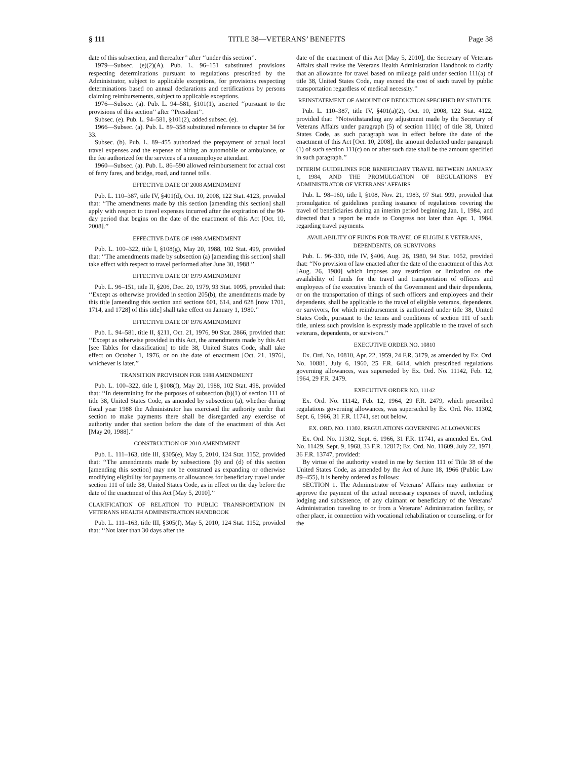§ 111 TITLE 38—VETERANS’ BENEFITS Page 38
date of this subsection, and thereafter’’ after ‘‘under this section’’.
1979—Subsec. (e)(2)(A). Pub. L. 96–151 substituted provisions respecting determinations pursuant to regulations prescribed by the Administrator, subject to applicable exceptions, for provisions respecting determinations based on annual declarations and certifications by persons claiming reimbursements, subject to applicable exceptions.
1976—Subsec. (a). Pub. L. 94–581, §101(1), inserted ‘‘pursuant to the provisions of this section’’ after ‘‘President’’.
Subsec. (e). Pub. L. 94–581, §101(2), added subsec. (e).
1966—Subsec. (a). Pub. L. 89–358 substituted reference to chapter 34 for 33.
Subsec. (b). Pub. L. 89–455 authorized the prepayment of actual local travel expenses and the expense of hiring an automobile or ambulance, or the fee authorized for the services of a nonemployee attendant.
1960—Subsec. (a). Pub. L. 86–590 allowed reimbursement for actual cost of ferry fares, and bridge, road, and tunnel tolls.
EFFECTIVE DATE OF 2008 AMENDMENT
Pub. L. 110–387, title IV, §401(d), Oct. 10, 2008, 122 Stat. 4123, provided that: ‘‘The amendments made by this section [amending this section] shall apply with respect to travel expenses incurred after the expiration of the 90-day period that begins on the date of the enactment of this Act [Oct. 10, 2008].’’
EFFECTIVE DATE OF 1988 AMENDMENT
Pub. L. 100–322, title I, §108(g), May 20, 1988, 102 Stat. 499, provided that: ‘‘The amendments made by subsection (a) [amending this section] shall take effect with respect to travel performed after June 30, 1988.’’
EFFECTIVE DATE OF 1979 AMENDMENT
Pub. L. 96–151, title II, §206, Dec. 20, 1979, 93 Stat. 1095, provided that: ‘‘Except as otherwise provided in section 205(b), the amendments made by this title [amending this section and sections 601, 614, and 628 [now 1701, 1714, and 1728] of this title] shall take effect on January 1, 1980.’’
EFFECTIVE DATE OF 1976 AMENDMENT
Pub. L. 94–581, title II, §211, Oct. 21, 1976, 90 Stat. 2866, provided that: ‘‘Except as otherwise provided in this Act, the amendments made by this Act [see Tables for classification] to title 38, United States Code, shall take effect on October 1, 1976, or on the date of enactment [Oct. 21, 1976], whichever is later.’’
TRANSITION PROVISION FOR 1988 AMENDMENT
Pub. L. 100–322, title I, §108(f), May 20, 1988, 102 Stat. 498, provided that: ‘‘In determining for the purposes of subsection (b)(1) of section 111 of title 38, United States Code, as amended by subsection (a), whether during fiscal year 1988 the Administrator has exercised the authority under that section to make payments there shall be disregarded any exercise of authority under that section before the date of the enactment of this Act [May 20, 1988].’’
CONSTRUCTION OF 2010 AMENDMENT
Pub. L. 111–163, title III, §305(e), May 5, 2010, 124 Stat. 1152, provided that: ‘‘The amendments made by subsections (b) and (d) of this section [amending this section] may not be construed as expanding or otherwise modifying eligibility for payments or allowances for beneficiary travel under section 111 of title 38, United States Code, as in effect on the day before the date of the enactment of this Act [May 5, 2010].’’
CLARIFICATION OF RELATION TO PUBLIC TRANSPORTATION IN VETERANS HEALTH ADMINISTRATION HANDBOOK
Pub. L. 111–163, title III, §305(f), May 5, 2010, 124 Stat. 1152, provided that: ‘‘Not later than 30 days after the
date of the enactment of this Act [May 5, 2010], the Secretary of Veterans Affairs shall revise the Veterans Health Administration Handbook to clarify that an allowance for travel based on mileage paid under section 111(a) of title 38, United States Code, may exceed the cost of such travel by public transportation regardless of medical necessity.’’
REINSTATEMENT OF AMOUNT OF DEDUCTION SPECIFIED BY STATUTE
Pub. L. 110–387, title IV, §401(a)(2), Oct. 10, 2008, 122 Stat. 4122, provided that: ‘‘Notwithstanding any adjustment made by the Secretary of Veterans Affairs under paragraph (5) of section 111(c) of title 38, United States Code, as such paragraph was in effect before the date of the enactment of this Act [Oct. 10, 2008], the amount deducted under paragraph (1) of such section 111(c) on or after such date shall be the amount specified in such paragraph.’’
INTERIM GUIDELINES FOR BENEFICIARY TRAVEL BETWEEN JANUARY 1, 1984, AND THE PROMULGATION OF REGULATIONS BY ADMINISTRATOR OF VETERANS’ AFFAIRS
Pub. L. 98–160, title I, §108, Nov. 21, 1983, 97 Stat. 999, provided that promulgation of guidelines pending issuance of regulations covering the travel of beneficiaries during an interim period beginning Jan. 1, 1984, and directed that a report be made to Congress not later than Apr. 1, 1984, regarding travel payments.
AVAILABILITY OF FUNDS FOR TRAVEL OF ELIGIBLE VETERANS, DEPENDENTS, OR SURVIVORS
Pub. L. 96–330, title IV, §406, Aug. 26, 1980, 94 Stat. 1052, provided that: ‘‘No provision of law enacted after the date of the enactment of this Act [Aug. 26, 1980] which imposes any restriction or limitation on the availability of funds for the travel and transportation of officers and employees of the executive branch of the Government and their dependents, or on the transportation of things of such officers and employees and their dependents, shall be applicable to the travel of eligible veterans, dependents, or survivors, for which reimbursement is authorized under title 38, United States Code, pursuant to the terms and conditions of section 111 of such title, unless such provision is expressly made applicable to the travel of such veterans, dependents, or survivors.’’
EXECUTIVE ORDER NO. 10810
Ex. Ord. No. 10810, Apr. 22, 1959, 24 F.R. 3179, as amended by Ex. Ord. No. 10881, July 6, 1960, 25 F.R. 6414, which prescribed regulations governing allowances, was superseded by Ex. Ord. No. 11142, Feb. 12, 1964, 29 F.R. 2479.
EXECUTIVE ORDER NO. 11142
Ex. Ord. No. 11142, Feb. 12, 1964, 29 F.R. 2479, which prescribed regulations governing allowances, was superseded by Ex. Ord. No. 11302, Sept. 6, 1966, 31 F.R. 11741, set out below.
EX. ORD. NO. 11302. REGULATIONS GOVERNING ALLOWANCES
Ex. Ord. No. 11302, Sept. 6, 1966, 31 F.R. 11741, as amended Ex. Ord. No. 11429, Sept. 9, 1968, 33 F.R. 12817; Ex. Ord. No. 11609, July 22, 1971, 36 F.R. 13747, provided:
By virtue of the authority vested in me by Section 111 of Title 38 of the United States Code, as amended by the Act of June 18, 1966 (Public Law 89–455), it is hereby ordered as follows:
SECTION 1. The Administrator of Veterans’ Affairs may authorize or approve the payment of the actual necessary expenses of travel, including lodging and subsistence, of any claimant or beneficiary of the Veterans’ Administration traveling to or from a Veterans’ Administration facility, or other place, in connection with vocational rehabilitation or counseling, or for the